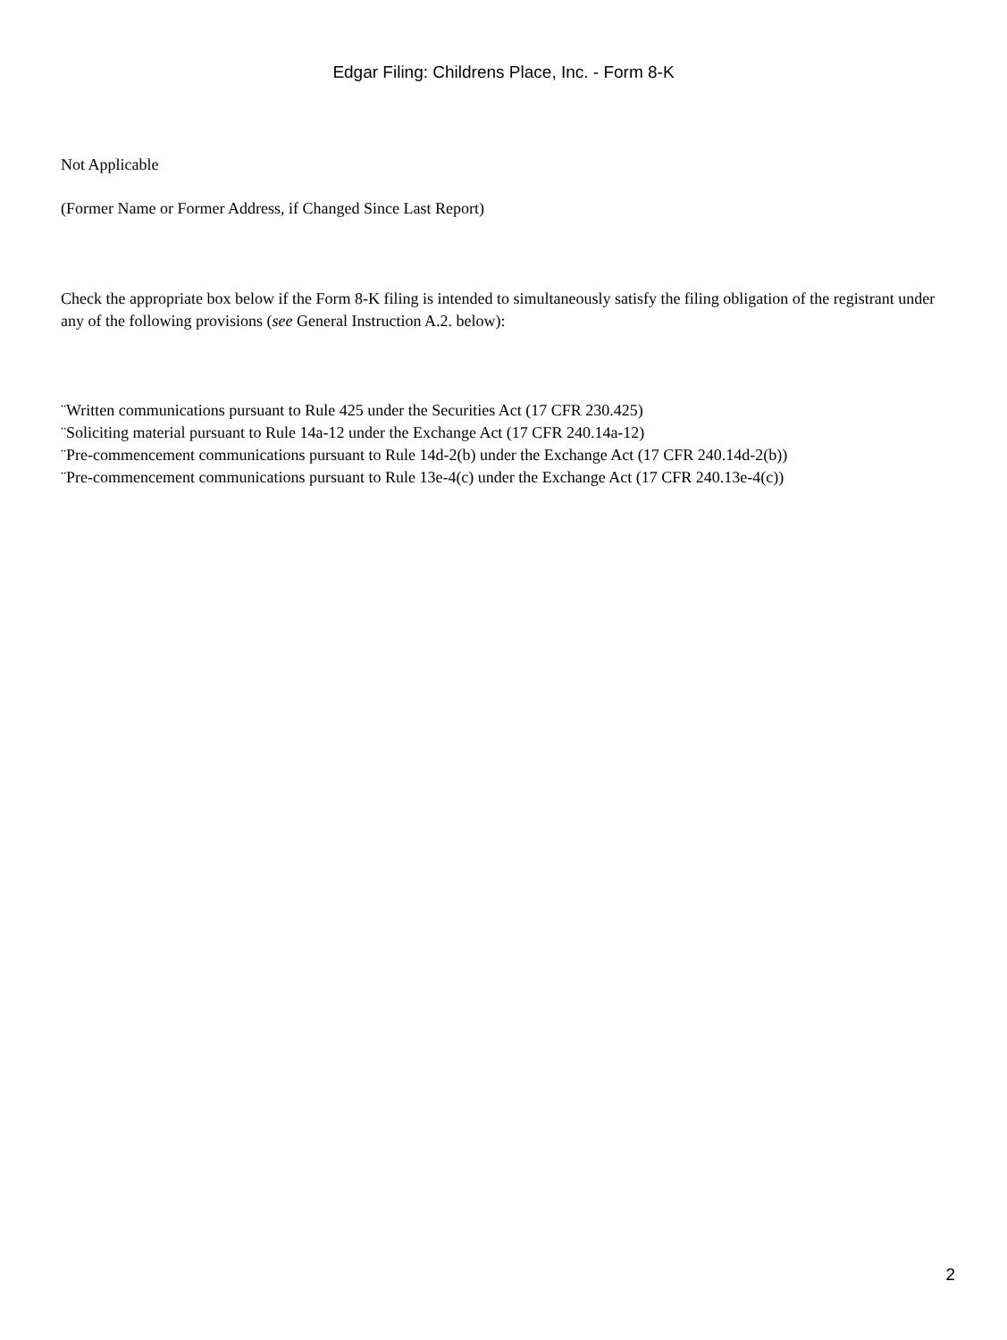Edgar Filing: Childrens Place, Inc. - Form 8-K
Not Applicable
(Former Name or Former Address, if Changed Since Last Report)
Check the appropriate box below if the Form 8-K filing is intended to simultaneously satisfy the filing obligation of the registrant under any of the following provisions (see General Instruction A.2. below):
¨Written communications pursuant to Rule 425 under the Securities Act (17 CFR 230.425)
¨Soliciting material pursuant to Rule 14a-12 under the Exchange Act (17 CFR 240.14a-12)
¨Pre-commencement communications pursuant to Rule 14d-2(b) under the Exchange Act (17 CFR 240.14d-2(b))
¨Pre-commencement communications pursuant to Rule 13e-4(c) under the Exchange Act (17 CFR 240.13e-4(c))
2